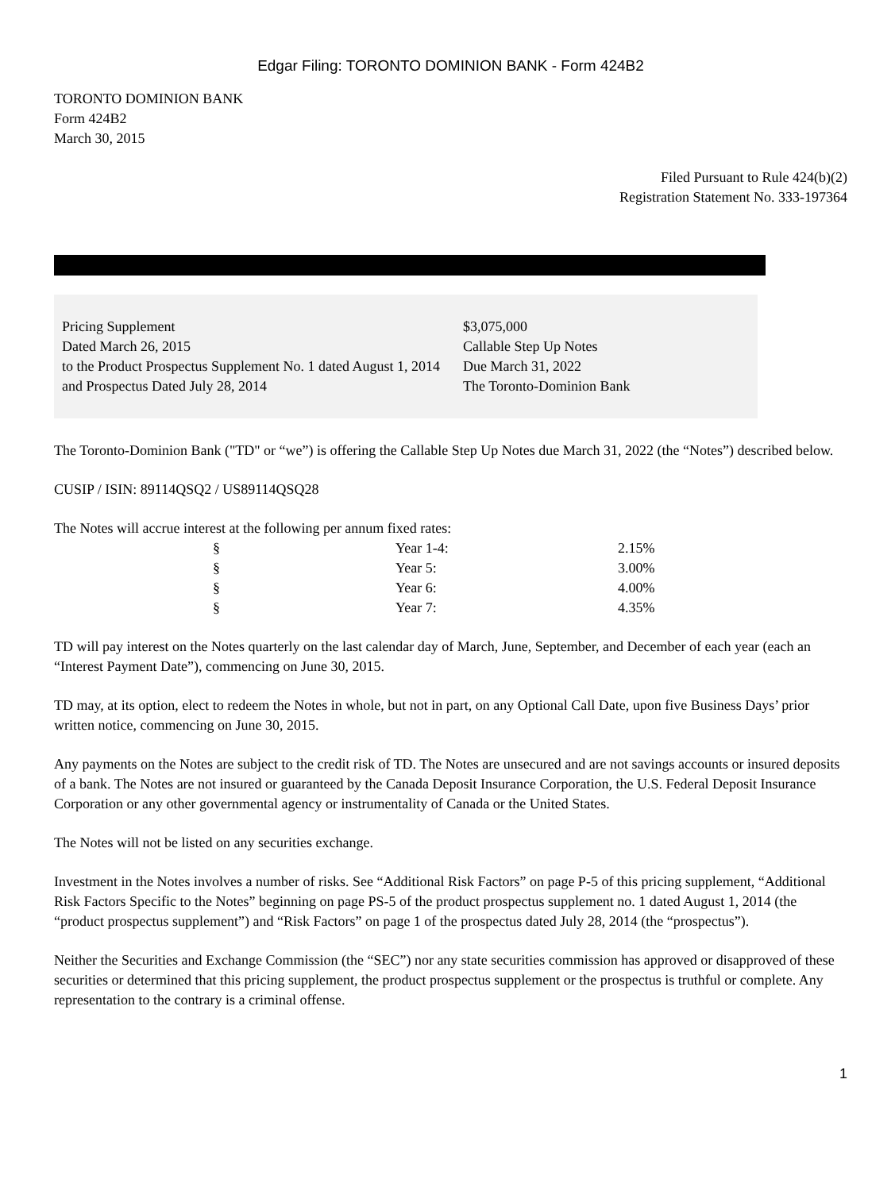Edgar Filing: TORONTO DOMINION BANK - Form 424B2
TORONTO DOMINION BANK
Form 424B2
March 30, 2015
Filed Pursuant to Rule 424(b)(2)
Registration Statement No. 333-197364
Pricing Supplement
Dated March 26, 2015
to the Product Prospectus Supplement No. 1 dated August 1, 2014
and Prospectus Dated July 28, 2014
$3,075,000
Callable Step Up Notes
Due March 31, 2022
The Toronto-Dominion Bank
The Toronto-Dominion Bank ("TD" or “we”) is offering the Callable Step Up Notes due March 31, 2022 (the “Notes”) described below.
CUSIP / ISIN: 89114QSQ2 / US89114QSQ28
The Notes will accrue interest at the following per annum fixed rates:
| § | Year 1-4: | 2.15% |
| § | Year 5: | 3.00% |
| § | Year 6: | 4.00% |
| § | Year 7: | 4.35% |
TD will pay interest on the Notes quarterly on the last calendar day of March, June, September, and December of each year (each an “Interest Payment Date”), commencing on June 30, 2015.
TD may, at its option, elect to redeem the Notes in whole, but not in part, on any Optional Call Date, upon five Business Days’ prior written notice, commencing on June 30, 2015.
Any payments on the Notes are subject to the credit risk of TD. The Notes are unsecured and are not savings accounts or insured deposits of a bank. The Notes are not insured or guaranteed by the Canada Deposit Insurance Corporation, the U.S. Federal Deposit Insurance Corporation or any other governmental agency or instrumentality of Canada or the United States.
The Notes will not be listed on any securities exchange.
Investment in the Notes involves a number of risks. See “Additional Risk Factors” on page P-5 of this pricing supplement, “Additional Risk Factors Specific to the Notes” beginning on page PS-5 of the product prospectus supplement no. 1 dated August 1, 2014 (the “product prospectus supplement”) and “Risk Factors” on page 1 of the prospectus dated July 28, 2014 (the “prospectus”).
Neither the Securities and Exchange Commission (the “SEC”) nor any state securities commission has approved or disapproved of these securities or determined that this pricing supplement, the product prospectus supplement or the prospectus is truthful or complete. Any representation to the contrary is a criminal offense.
1